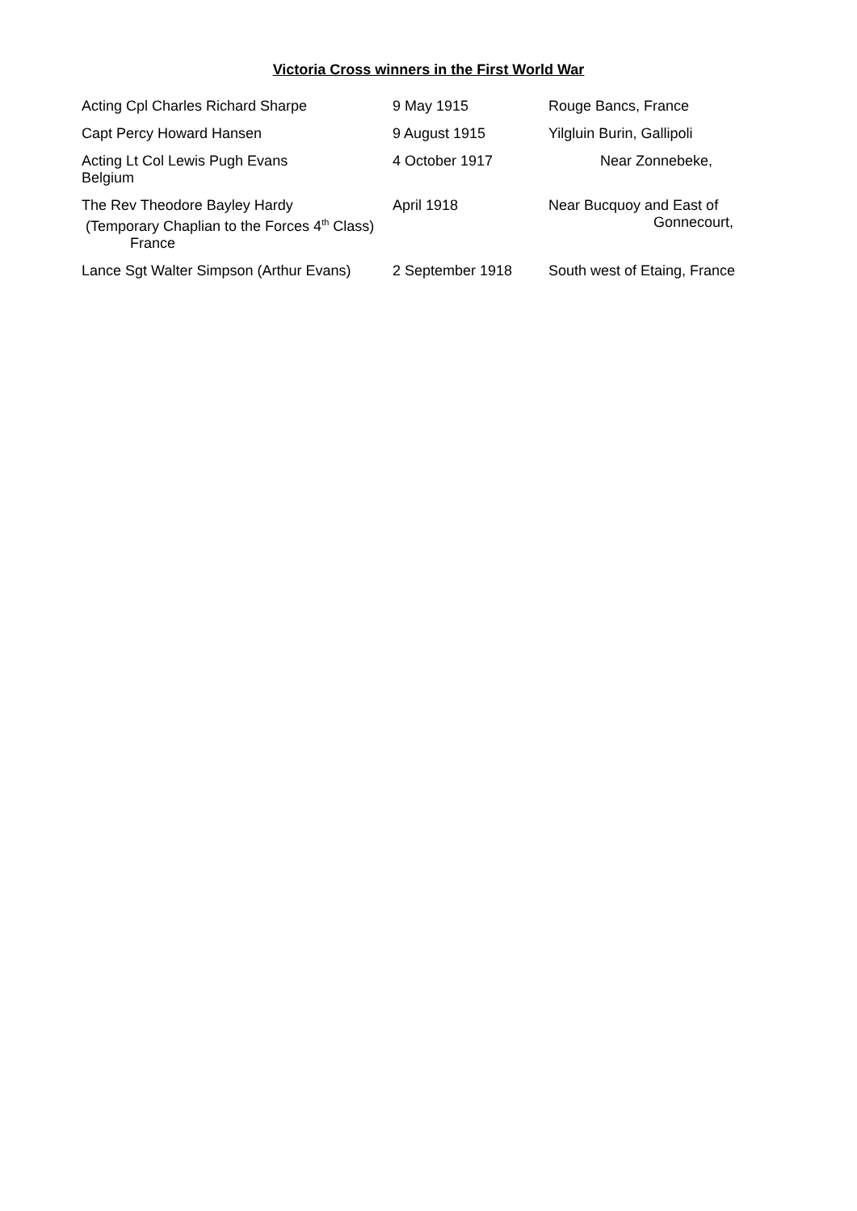Victoria Cross winners in the First World War
Acting Cpl Charles Richard Sharpe 9 May 1915 Rouge Bancs, France
Capt Percy Howard Hansen 9 August 1915 Yilgluin Burin, Gallipoli
Acting Lt Col Lewis Pugh Evans
Belgium
4 October 1917 Near Zonnebeke,
The Rev Theodore Bayley Hardy
(Temporary Chaplian to the Forces 4<sup>th</sup> Class)
France
April 1918 Near Bucquoy and East of
Gonnecourt,
Lance Sgt Walter Simpson (Arthur Evans)
2 September 1918 South west of Etaing, France